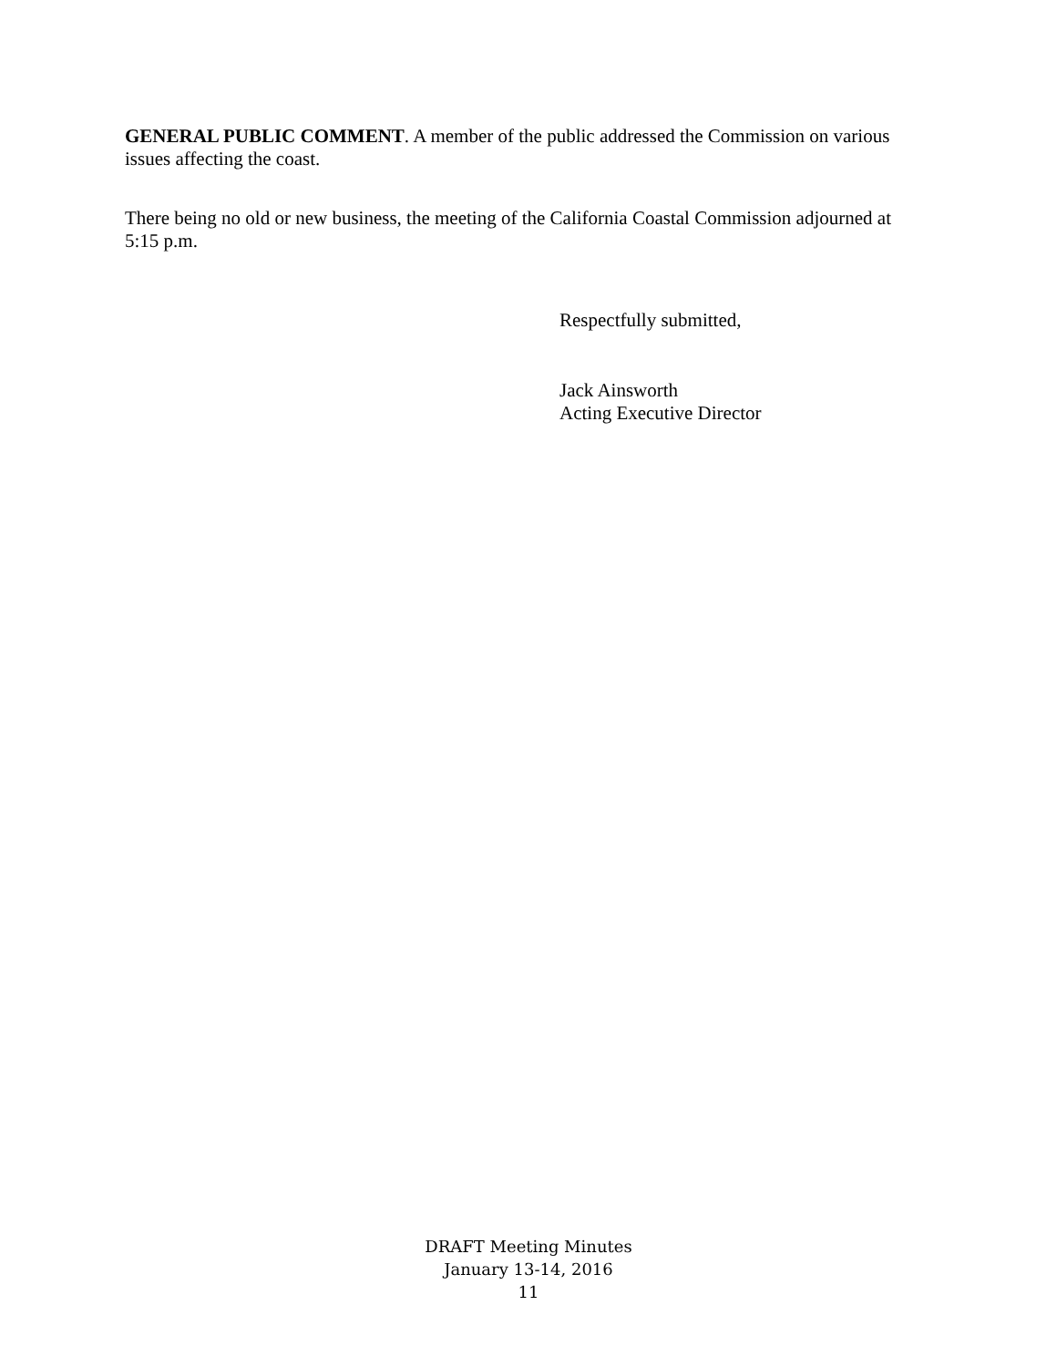GENERAL PUBLIC COMMENT. A member of the public addressed the Commission on various issues affecting the coast.
There being no old or new business, the meeting of the California Coastal Commission adjourned at 5:15 p.m.
Respectfully submitted,
Jack Ainsworth
Acting Executive Director
DRAFT Meeting Minutes
January 13-14, 2016
11